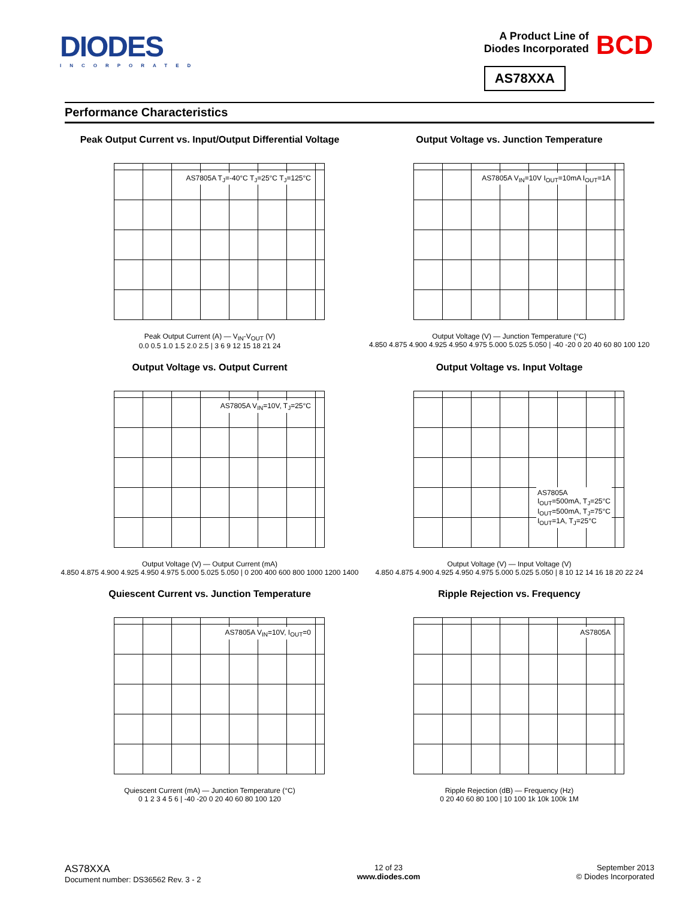DIODES
INCORPORATED
A Product Line of
Diodes Incorporated
BCD
AS78XXA
Performance Characteristics
Peak Output Current vs. Input/Output Differential Voltage
AS7805A T<sub>J</sub>=-40°C T<sub>J</sub>=25°C T<sub>J</sub>=125°C
Peak Output Current (A) — V<sub>IN</sub>-V<sub>OUT</sub> (V)
0.0 0.5 1.0 1.5 2.0 2.5 | 3 6 9 12 15 18 21 24
Output Voltage vs. Junction Temperature
AS7805A V<sub>IN</sub>=10V I<sub>OUT</sub>=10mA I<sub>OUT</sub>=1A
Output Voltage (V) — Junction Temperature (°C)
4.850 4.875 4.900 4.925 4.950 4.975 5.000 5.025 5.050 | -40 -20 0 20 40 60 80 100 120
Output Voltage vs. Output Current
AS7805A V<sub>IN</sub>=10V, T<sub>J</sub>=25°C
Output Voltage (V) — Output Current (mA)
4.850 4.875 4.900 4.925 4.950 4.975 5.000 5.025 5.050 | 0 200 400 600 800 1000 1200 1400
Output Voltage vs. Input Voltage
AS7805A
I<sub>OUT</sub>=500mA, T<sub>J</sub>=25°C
I<sub>OUT</sub>=500mA, T<sub>J</sub>=75°C
I<sub>OUT</sub>=1A, T<sub>J</sub>=25°C
Output Voltage (V) — Input Voltage (V)
4.850 4.875 4.900 4.925 4.950 4.975 5.000 5.025 5.050 | 8 10 12 14 16 18 20 22 24
Quiescent Current vs. Junction Temperature
AS7805A V<sub>IN</sub>=10V, I<sub>OUT</sub>=0
Quiescent Current (mA) — Junction Temperature (°C)
0 1 2 3 4 5 6 | -40 -20 0 20 40 60 80 100 120
Ripple Rejection vs. Frequency
AS7805A
Ripple Rejection (dB) — Frequency (Hz)
0 20 40 60 80 100 | 10 100 1k 10k 100k 1M
AS78XXA
Document number: DS36562 Rev. 3 - 2
12 of 23
www.diodes.com
September 2013
© Diodes Incorporated